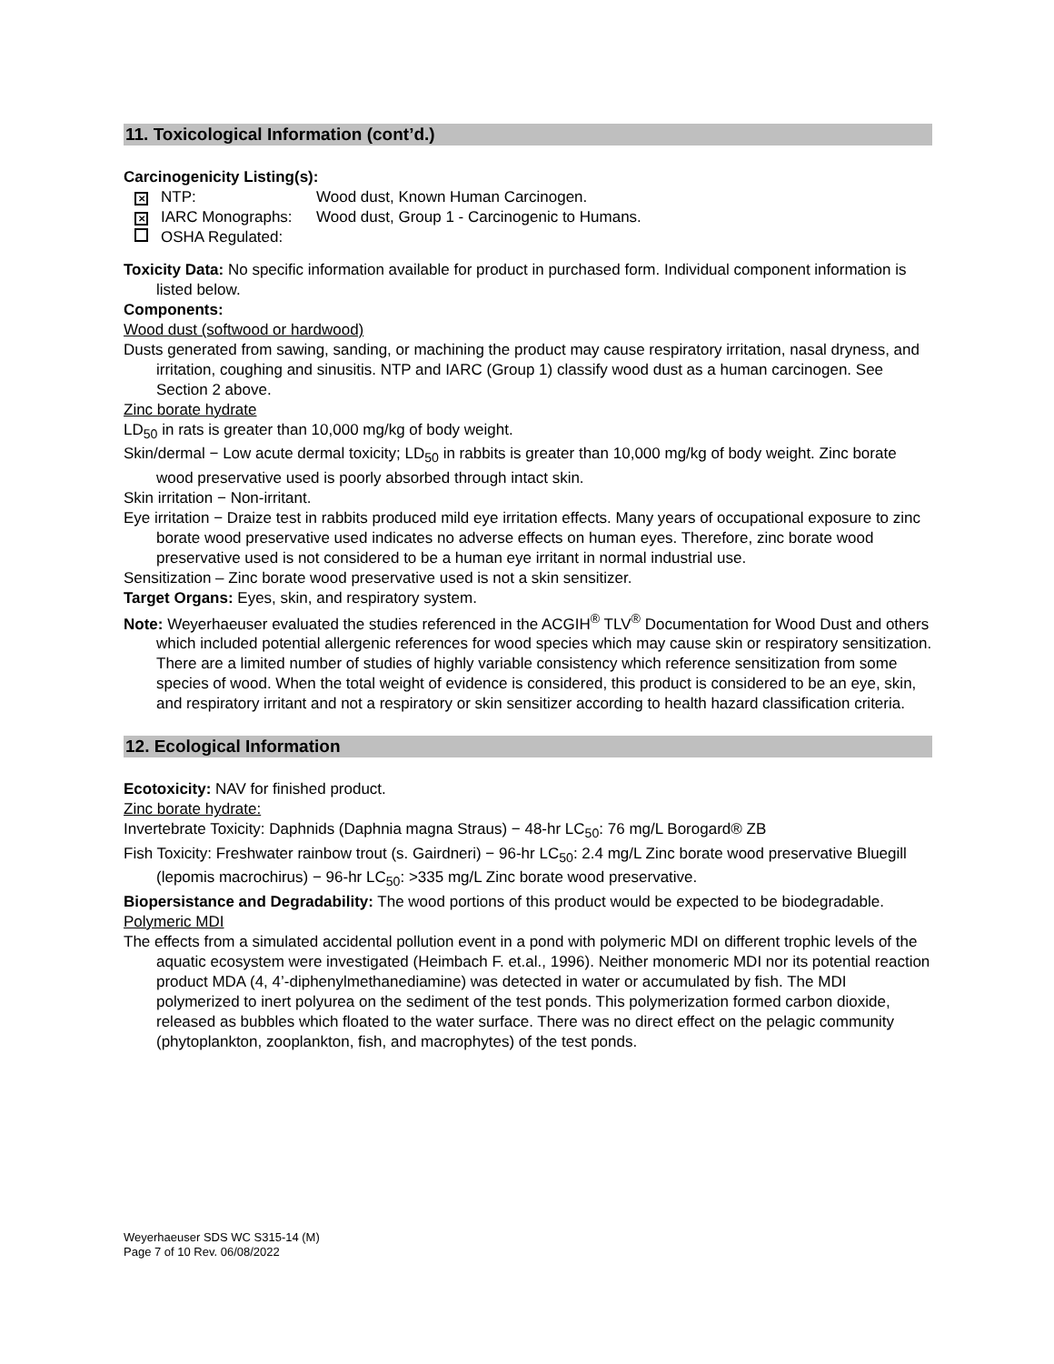11. Toxicological Information (cont’d.)
Carcinogenicity Listing(s):
✕ NTP: Wood dust, Known Human Carcinogen.
✕ IARC Monographs: Wood dust, Group 1 - Carcinogenic to Humans.
OSHA Regulated:
Toxicity Data: No specific information available for product in purchased form. Individual component information is listed below.
Components:
Wood dust (softwood or hardwood)
Dusts generated from sawing, sanding, or machining the product may cause respiratory irritation, nasal dryness, and irritation, coughing and sinusitis. NTP and IARC (Group 1) classify wood dust as a human carcinogen. See Section 2 above.
Zinc borate hydrate
LD<sub>50</sub> in rats is greater than 10,000 mg/kg of body weight.
Skin/dermal − Low acute dermal toxicity; LD<sub>50</sub> in rabbits is greater than 10,000 mg/kg of body weight. Zinc borate wood preservative used is poorly absorbed through intact skin.
Skin irritation − Non-irritant.
Eye irritation − Draize test in rabbits produced mild eye irritation effects. Many years of occupational exposure to zinc borate wood preservative used indicates no adverse effects on human eyes. Therefore, zinc borate wood preservative used is not considered to be a human eye irritant in normal industrial use.
Sensitization – Zinc borate wood preservative used is not a skin sensitizer.
Target Organs: Eyes, skin, and respiratory system.
Note: Weyerhaeuser evaluated the studies referenced in the ACGIH<sup>®</sup> TLV<sup>®</sup> Documentation for Wood Dust and others which included potential allergenic references for wood species which may cause skin or respiratory sensitization. There are a limited number of studies of highly variable consistency which reference sensitization from some species of wood. When the total weight of evidence is considered, this product is considered to be an eye, skin, and respiratory irritant and not a respiratory or skin sensitizer according to health hazard classification criteria.
12. Ecological Information
Ecotoxicity: NAV for finished product.
Zinc borate hydrate:
Invertebrate Toxicity: Daphnids (Daphnia magna Straus) − 48-hr LC<sub>50</sub>: 76 mg/L Borogard® ZB
Fish Toxicity: Freshwater rainbow trout (s. Gairdneri) − 96-hr LC<sub>50</sub>: 2.4 mg/L Zinc borate wood preservative Bluegill (lepomis macrochirus) − 96-hr LC<sub>50</sub>: >335 mg/L Zinc borate wood preservative.
Biopersistance and Degradability: The wood portions of this product would be expected to be biodegradable.
Polymeric MDI
The effects from a simulated accidental pollution event in a pond with polymeric MDI on different trophic levels of the aquatic ecosystem were investigated (Heimbach F. et.al., 1996). Neither monomeric MDI nor its potential reaction product MDA (4, 4’-diphenylmethanediamine) was detected in water or accumulated by fish. The MDI polymerized to inert polyurea on the sediment of the test ponds. This polymerization formed carbon dioxide, released as bubbles which floated to the water surface. There was no direct effect on the pelagic community (phytoplankton, zooplankton, fish, and macrophytes) of the test ponds.
Weyerhaeuser SDS WC S315-14 (M)
Page 7 of 10 Rev. 06/08/2022